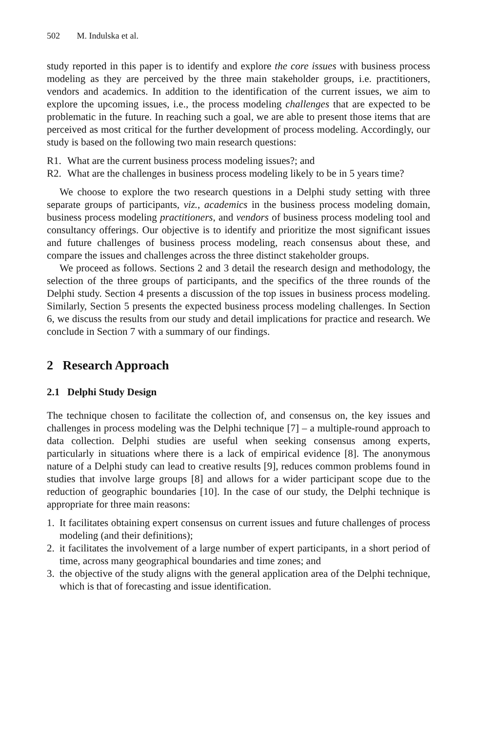502 M. Indulska et al.
study reported in this paper is to identify and explore the core issues with business process modeling as they are perceived by the three main stakeholder groups, i.e. practitioners, vendors and academics. In addition to the identification of the current issues, we aim to explore the upcoming issues, i.e., the process modeling challenges that are expected to be problematic in the future. In reaching such a goal, we are able to present those items that are perceived as most critical for the further development of process modeling. Accordingly, our study is based on the following two main research questions:
R1. What are the current business process modeling issues?; and
R2. What are the challenges in business process modeling likely to be in 5 years time?
We choose to explore the two research questions in a Delphi study setting with three separate groups of participants, viz., academics in the business process modeling domain, business process modeling practitioners, and vendors of business process modeling tool and consultancy offerings. Our objective is to identify and prioritize the most significant issues and future challenges of business process modeling, reach consensus about these, and compare the issues and challenges across the three distinct stakeholder groups.
We proceed as follows. Sections 2 and 3 detail the research design and methodology, the selection of the three groups of participants, and the specifics of the three rounds of the Delphi study. Section 4 presents a discussion of the top issues in business process modeling. Similarly, Section 5 presents the expected business process modeling challenges. In Section 6, we discuss the results from our study and detail implications for practice and research. We conclude in Section 7 with a summary of our findings.
2 Research Approach
2.1 Delphi Study Design
The technique chosen to facilitate the collection of, and consensus on, the key issues and challenges in process modeling was the Delphi technique [7] – a multiple-round approach to data collection. Delphi studies are useful when seeking consensus among experts, particularly in situations where there is a lack of empirical evidence [8]. The anonymous nature of a Delphi study can lead to creative results [9], reduces common problems found in studies that involve large groups [8] and allows for a wider participant scope due to the reduction of geographic boundaries [10]. In the case of our study, the Delphi technique is appropriate for three main reasons:
1. It facilitates obtaining expert consensus on current issues and future challenges of process modeling (and their definitions);
2. it facilitates the involvement of a large number of expert participants, in a short period of time, across many geographical boundaries and time zones; and
3. the objective of the study aligns with the general application area of the Delphi technique, which is that of forecasting and issue identification.